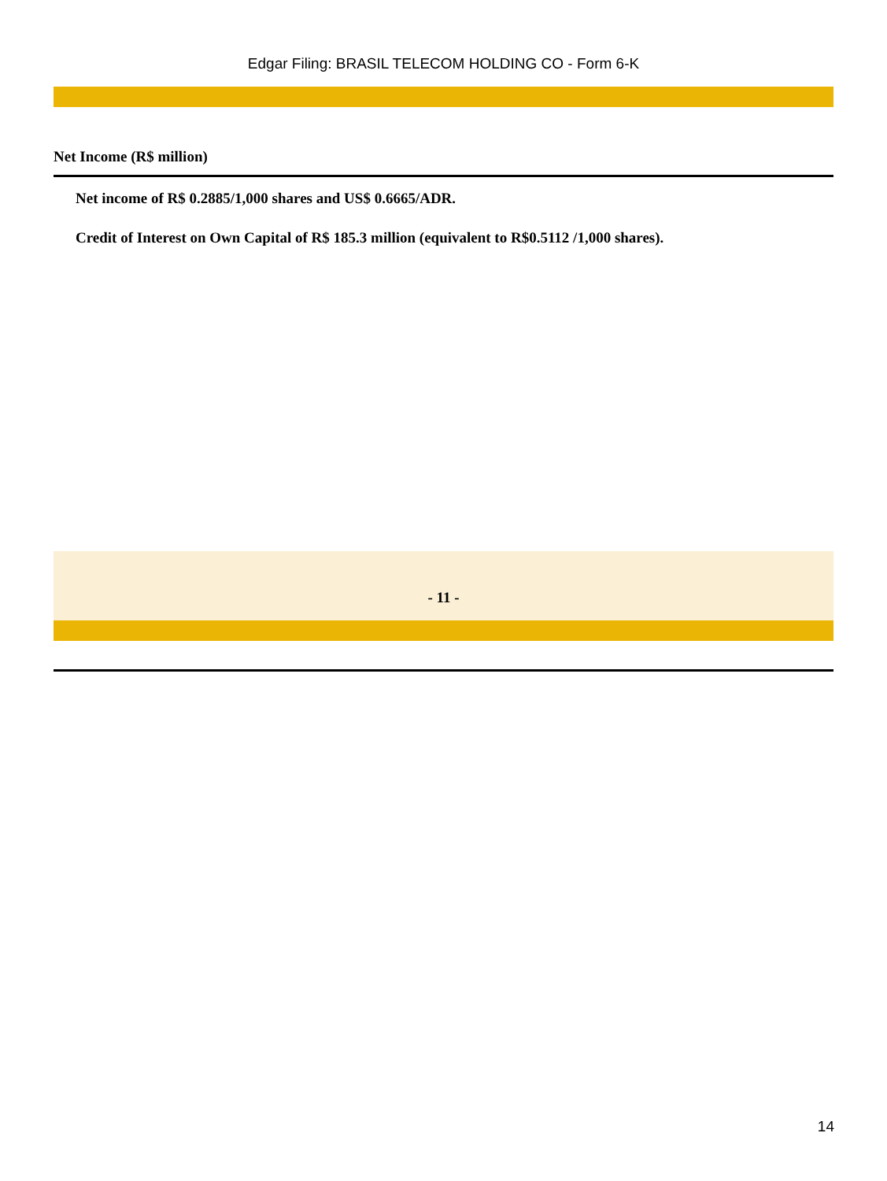Edgar Filing: BRASIL TELECOM HOLDING CO - Form 6-K
Net Income (R$ million)
Net income of R$ 0.2885/1,000 shares and US$ 0.6665/ADR.
Credit of Interest on Own Capital of R$ 185.3 million (equivalent to R$0.5112 /1,000 shares).
- 11 -
14